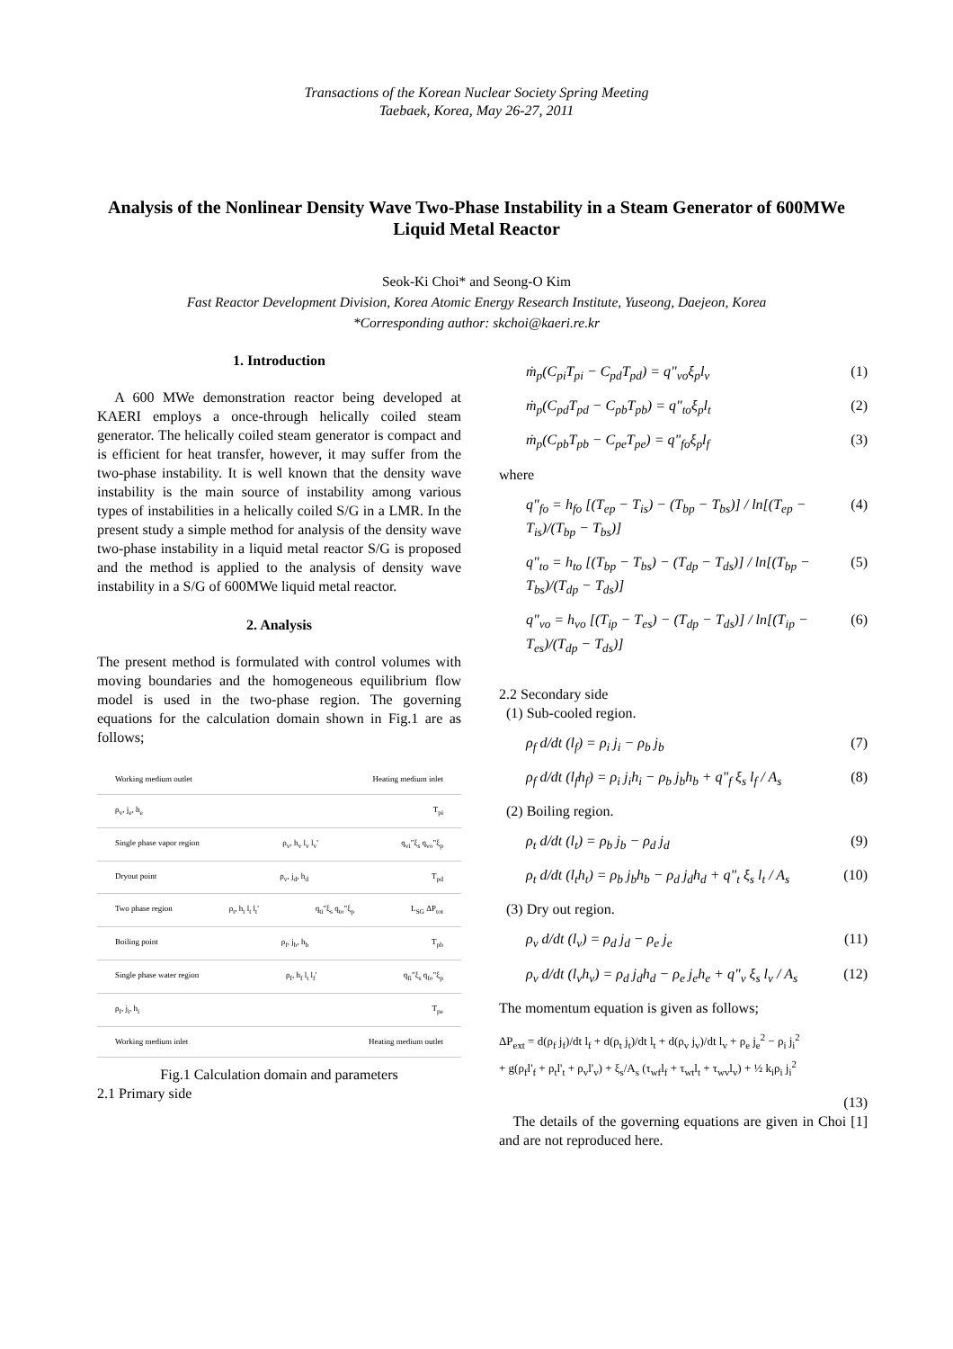Transactions of the Korean Nuclear Society Spring Meeting
Taebaek, Korea, May 26-27, 2011
Analysis of the Nonlinear Density Wave Two-Phase Instability in a Steam Generator of 600MWe Liquid Metal Reactor
Seok-Ki Choi* and Seong-O Kim
Fast Reactor Development Division, Korea Atomic Energy Research Institute, Yuseong, Daejeon, Korea
*Corresponding author: skchoi@kaeri.re.kr
1. Introduction
A 600 MWe demonstration reactor being developed at KAERI employs a once-through helically coiled steam generator. The helically coiled steam generator is compact and is efficient for heat transfer, however, it may suffer from the two-phase instability. It is well known that the density wave instability is the main source of instability among various types of instabilities in a helically coiled S/G in a LMR. In the present study a simple method for analysis of the density wave two-phase instability in a liquid metal reactor S/G is proposed and the method is applied to the analysis of density wave instability in a S/G of 600MWe liquid metal reactor.
2. Analysis
The present method is formulated with control volumes with moving boundaries and the homogeneous equilibrium flow model is used in the two-phase region. The governing equations for the calculation domain shown in Fig.1 are as follows;
Working medium outlet Heating medium inlet
ρ<sub>v</sub>, j<sub>e</sub>, h<sub>e</sub> T<sub>pi</sub>
Single phase vapor region ρ<sub>v</sub>, h<sub>v</sub> l<sub>v</sub> l<sub>v</sub>' q<sub>vi</sub>"ξ<sub>s</sub> q<sub>vo</sub>"ξ<sub>p</sub>
Dryout point ρ<sub>v</sub>, j<sub>d</sub>, h<sub>d</sub> T<sub>pd</sub>
Two phase region ρ<sub>t</sub>, h<sub>t</sub> l<sub>t</sub> l<sub>t</sub>' q<sub>ti</sub>"ξ<sub>s</sub> q<sub>to</sub>"ξ<sub>p</sub> L<sub>SG</sub> ΔP<sub>tot</sub>
Boiling point ρ<sub>f</sub>, j<sub>b</sub>, h<sub>b</sub> T<sub>pb</sub>
Single phase water region ρ<sub>f</sub>, h<sub>f</sub> l<sub>t</sub> l<sub>f</sub>' q<sub>fi</sub>"ξ<sub>s</sub> q<sub>fo</sub>"ξ<sub>p</sub>
ρ<sub>f</sub>, j<sub>i</sub>, h<sub>i</sub> T<sub>pe</sub>
Working medium inlet Heating medium outlet
Fig.1 Calculation domain and parameters
2.1 Primary side
ṁ<sub>p</sub>(C<sub>pi</sub>T<sub>pi</sub> − C<sub>pd</sub>T<sub>pd</sub>) = q"<sub>vo</sub>ξ<sub>p</sub>l<sub>v</sub> (1)
ṁ<sub>p</sub>(C<sub>pd</sub>T<sub>pd</sub> − C<sub>pb</sub>T<sub>pb</sub>) = q"<sub>to</sub>ξ<sub>p</sub>l<sub>t</sub> (2)
ṁ<sub>p</sub>(C<sub>pb</sub>T<sub>pb</sub> − C<sub>pe</sub>T<sub>pe</sub>) = q"<sub>fo</sub>ξ<sub>p</sub>l<sub>f</sub> (3)
where
q"<sub>fo</sub> = h<sub>fo</sub> [(T<sub>ep</sub> − T<sub>is</sub>) − (T<sub>bp</sub> − T<sub>bs</sub>)] / ln[(T<sub>ep</sub> − T<sub>is</sub>)/(T<sub>bp</sub> − T<sub>bs</sub>)] (4)
q"<sub>to</sub> = h<sub>to</sub> [(T<sub>bp</sub> − T<sub>bs</sub>) − (T<sub>dp</sub> − T<sub>ds</sub>)] / ln[(T<sub>bp</sub> − T<sub>bs</sub>)/(T<sub>dp</sub> − T<sub>ds</sub>)] (5)
q"<sub>vo</sub> = h<sub>vo</sub> [(T<sub>ip</sub> − T<sub>es</sub>) − (T<sub>dp</sub> − T<sub>ds</sub>)] / ln[(T<sub>ip</sub> − T<sub>es</sub>)/(T<sub>dp</sub> − T<sub>ds</sub>)] (6)
2.2 Secondary side
(1) Sub-cooled region.
ρ<sub>f</sub> d/dt (l<sub>f</sub>) = ρ<sub>i</sub> j<sub>i</sub> − ρ<sub>b</sub> j<sub>b</sub> (7)
ρ<sub>f</sub> d/dt (l<sub>f</sub>h<sub>f</sub>) = ρ<sub>i</sub> j<sub>i</sub>h<sub>i</sub> − ρ<sub>b</sub> j<sub>b</sub>h<sub>b</sub> + q"<sub>f</sub> ξ<sub>s</sub> l<sub>f</sub> / A<sub>s</sub> (8)
(2) Boiling region.
ρ<sub>t</sub> d/dt (l<sub>t</sub>) = ρ<sub>b</sub> j<sub>b</sub> − ρ<sub>d</sub> j<sub>d</sub> (9)
ρ<sub>t</sub> d/dt (l<sub>t</sub>h<sub>t</sub>) = ρ<sub>b</sub> j<sub>b</sub>h<sub>b</sub> − ρ<sub>d</sub> j<sub>d</sub>h<sub>d</sub> + q"<sub>t</sub> ξ<sub>s</sub> l<sub>t</sub> / A<sub>s</sub> (10)
(3) Dry out region.
ρ<sub>v</sub> d/dt (l<sub>v</sub>) = ρ<sub>d</sub> j<sub>d</sub> − ρ<sub>e</sub> j<sub>e</sub> (11)
ρ<sub>v</sub> d/dt (l<sub>v</sub>h<sub>v</sub>) = ρ<sub>d</sub> j<sub>d</sub>h<sub>d</sub> − ρ<sub>e</sub> j<sub>e</sub>h<sub>e</sub> + q"<sub>v</sub> ξ<sub>s</sub> l<sub>v</sub> / A<sub>s</sub> (12)
The momentum equation is given as follows;
ΔP<sub>ext</sub> = d(ρ<sub>f</sub> j<sub>f</sub>)/dt l<sub>f</sub> + d(ρ<sub>t</sub> j<sub>t</sub>)/dt l<sub>t</sub> + d(ρ<sub>v</sub> j<sub>v</sub>)/dt l<sub>v</sub> + ρ<sub>e</sub> j<sub>e</sub><sup>2</sup> − ρ<sub>i</sub> j<sub>i</sub><sup>2</sup>
+ g(ρ<sub>f</sub>l'<sub>f</sub> + ρ<sub>t</sub>l'<sub>t</sub> + ρ<sub>v</sub>l'<sub>v</sub>) + ξ<sub>s</sub>/A<sub>s</sub> (τ<sub>wf</sub>l<sub>f</sub> + τ<sub>wt</sub>l<sub>t</sub> + τ<sub>wv</sub>l<sub>v</sub>) + ½ k<sub>i</sub>ρ<sub>i</sub> j<sub>i</sub><sup>2</sup>
(13)
The details of the governing equations are given in Choi [1] and are not reproduced here.